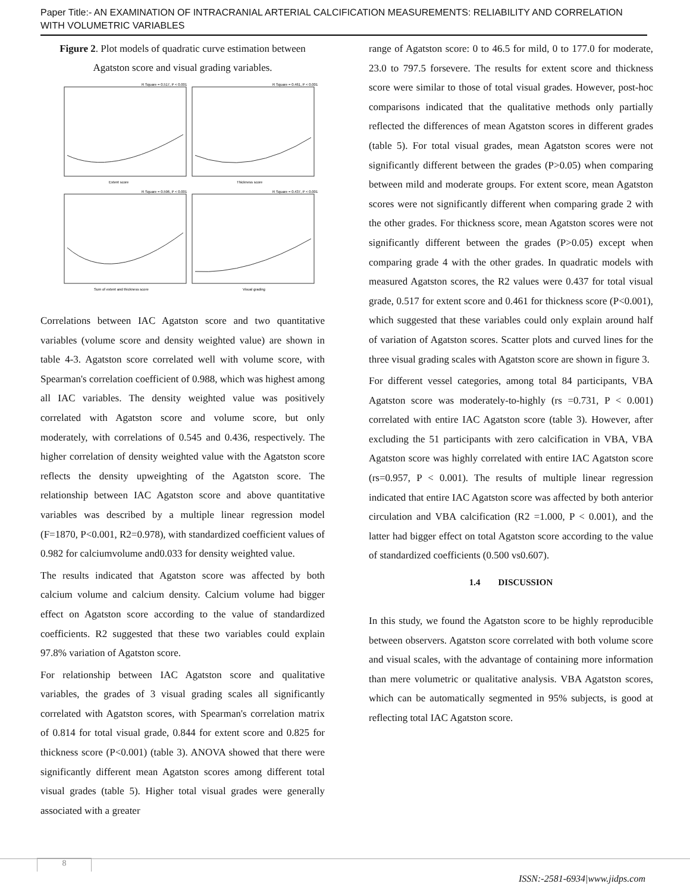Paper Title:- AN EXAMINATION OF INTRACRANIAL ARTERIAL CALCIFICATION MEASUREMENTS: RELIABILITY AND CORRELATION WITH VOLUMETRIC VARIABLES
Figure 2. Plot models of quadratic curve estimation between Agatston score and visual grading variables.
R Square = 0.517, P < 0.001
R Square = 0.461, P < 0.001
Extent score
Thickness score
R Square = 0.596, P < 0.001
R Square = 0.437, P < 0.001
Sum of extent and thickness score
Visual grading
Correlations between IAC Agatston score and two quantitative variables (volume score and density weighted value) are shown in table 4-3. Agatston score correlated well with volume score, with Spearman's correlation coefficient of 0.988, which was highest among all IAC variables. The density weighted value was positively correlated with Agatston score and volume score, but only moderately, with correlations of 0.545 and 0.436, respectively. The higher correlation of density weighted value with the Agatston score reflects the density upweighting of the Agatston score. The relationship between IAC Agatston score and above quantitative variables was described by a multiple linear regression model (F=1870, P<0.001, R2=0.978), with standardized coefficient values of 0.982 for calciumvolume and0.033 for density weighted value.
The results indicated that Agatston score was affected by both calcium volume and calcium density. Calcium volume had bigger effect on Agatston score according to the value of standardized coefficients. R2 suggested that these two variables could explain 97.8% variation of Agatston score.
For relationship between IAC Agatston score and qualitative variables, the grades of 3 visual grading scales all significantly correlated with Agatston scores, with Spearman's correlation matrix of 0.814 for total visual grade, 0.844 for extent score and 0.825 for thickness score (P<0.001) (table 3). ANOVA showed that there were significantly different mean Agatston scores among different total visual grades (table 5). Higher total visual grades were generally associated with a greater
range of Agatston score: 0 to 46.5 for mild, 0 to 177.0 for moderate, 23.0 to 797.5 forsevere. The results for extent score and thickness score were similar to those of total visual grades. However, post-hoc comparisons indicated that the qualitative methods only partially reflected the differences of mean Agatston scores in different grades (table 5). For total visual grades, mean Agatston scores were not significantly different between the grades (P>0.05) when comparing between mild and moderate groups. For extent score, mean Agatston scores were not significantly different when comparing grade 2 with the other grades. For thickness score, mean Agatston scores were not significantly different between the grades (P>0.05) except when comparing grade 4 with the other grades. In quadratic models with measured Agatston scores, the R2 values were 0.437 for total visual grade, 0.517 for extent score and 0.461 for thickness score (P<0.001), which suggested that these variables could only explain around half of variation of Agatston scores. Scatter plots and curved lines for the three visual grading scales with Agatston score are shown in figure 3.
For different vessel categories, among total 84 participants, VBA Agatston score was moderately-to-highly (rs =0.731, P < 0.001) correlated with entire IAC Agatston score (table 3). However, after excluding the 51 participants with zero calcification in VBA, VBA Agatston score was highly correlated with entire IAC Agatston score (rs=0.957, P < 0.001). The results of multiple linear regression indicated that entire IAC Agatston score was affected by both anterior circulation and VBA calcification (R2 =1.000, P < 0.001), and the latter had bigger effect on total Agatston score according to the value of standardized coefficients (0.500 vs0.607).
1.4 DISCUSSION
In this study, we found the Agatston score to be highly reproducible between observers. Agatston score correlated with both volume score and visual scales, with the advantage of containing more information than mere volumetric or qualitative analysis. VBA Agatston scores, which can be automatically segmented in 95% subjects, is good at reflecting total IAC Agatston score.
8
ISSN:-2581-6934|www.jidps.com